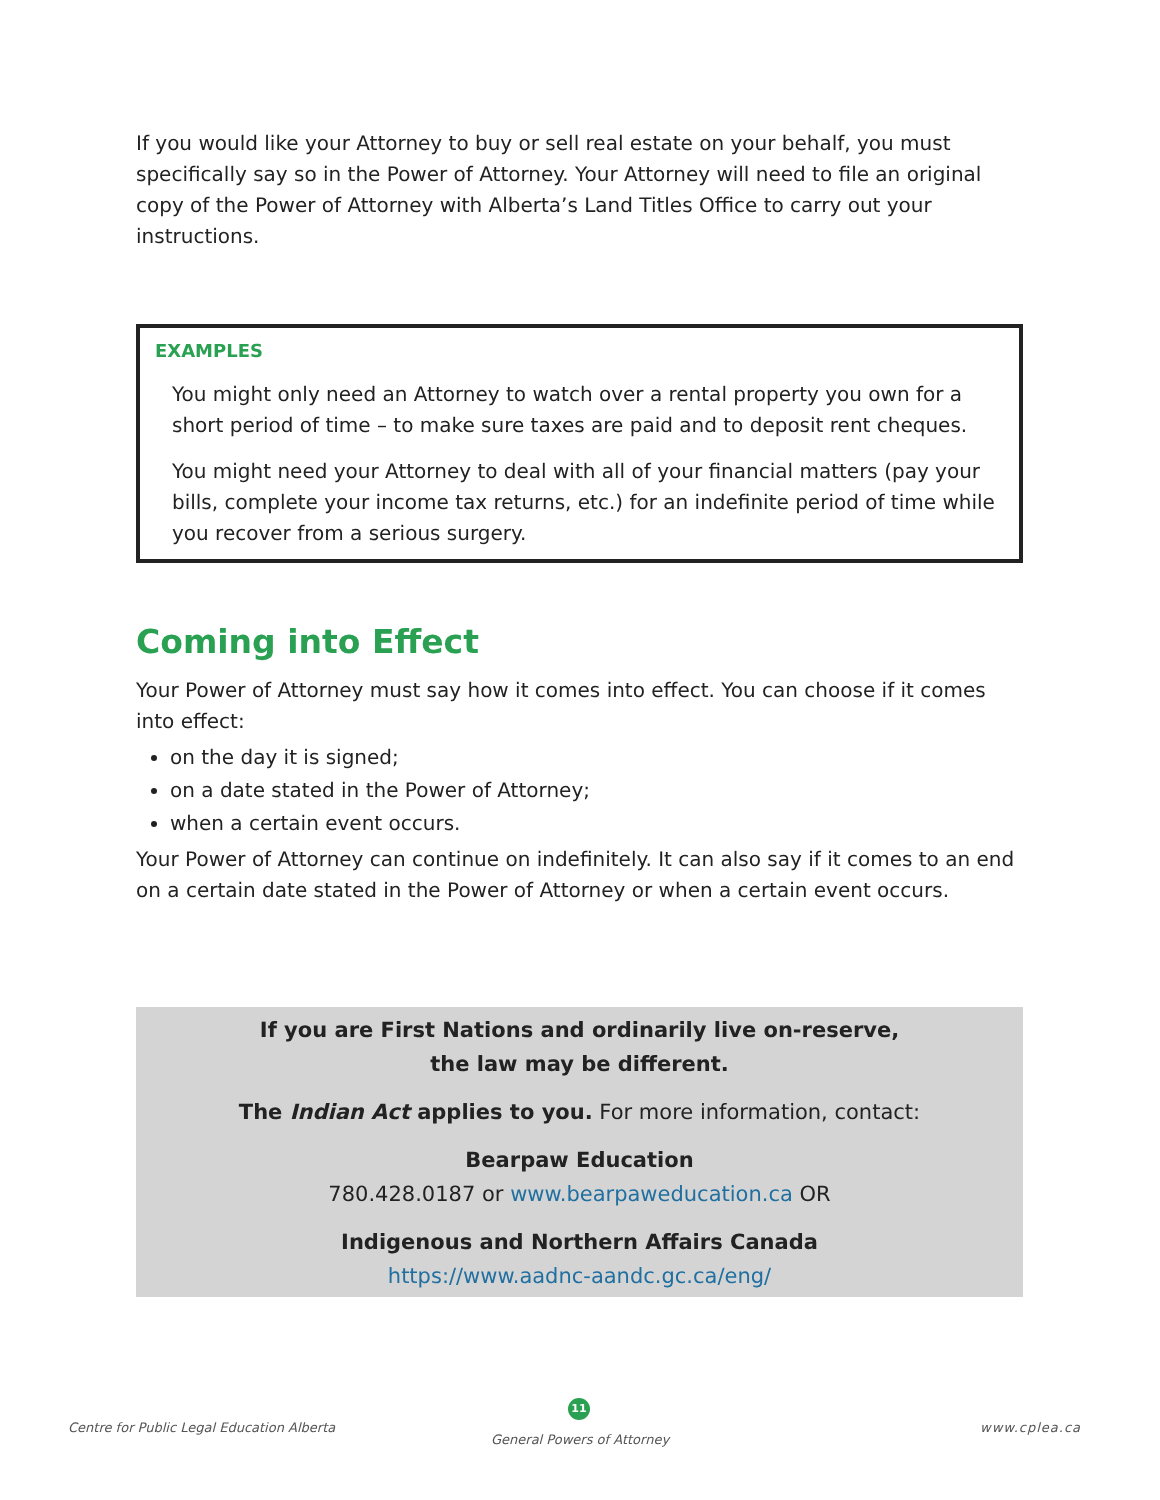If you would like your Attorney to buy or sell real estate on your behalf, you must specifically say so in the Power of Attorney. Your Attorney will need to file an original copy of the Power of Attorney with Alberta’s Land Titles Office to carry out your instructions.
EXAMPLES
You might only need an Attorney to watch over a rental property you own for a short period of time – to make sure taxes are paid and to deposit rent cheques.
You might need your Attorney to deal with all of your financial matters (pay your bills, complete your income tax returns, etc.) for an indefinite period of time while you recover from a serious surgery.
Coming into Effect
Your Power of Attorney must say how it comes into effect. You can choose if it comes into effect:
on the day it is signed;
on a date stated in the Power of Attorney;
when a certain event occurs.
Your Power of Attorney can continue on indefinitely. It can also say if it comes to an end on a certain date stated in the Power of Attorney or when a certain event occurs.
If you are First Nations and ordinarily live on-reserve,
the law may be different.
The Indian Act applies to you. For more information, contact:
Bearpaw Education
780.428.0187 or www.bearpaweducation.ca OR
Indigenous and Northern Affairs Canada
https://www.aadnc-aandc.gc.ca/eng/
Centre for Public Legal Education Alberta
11
General Powers of Attorney
www.cplea.ca